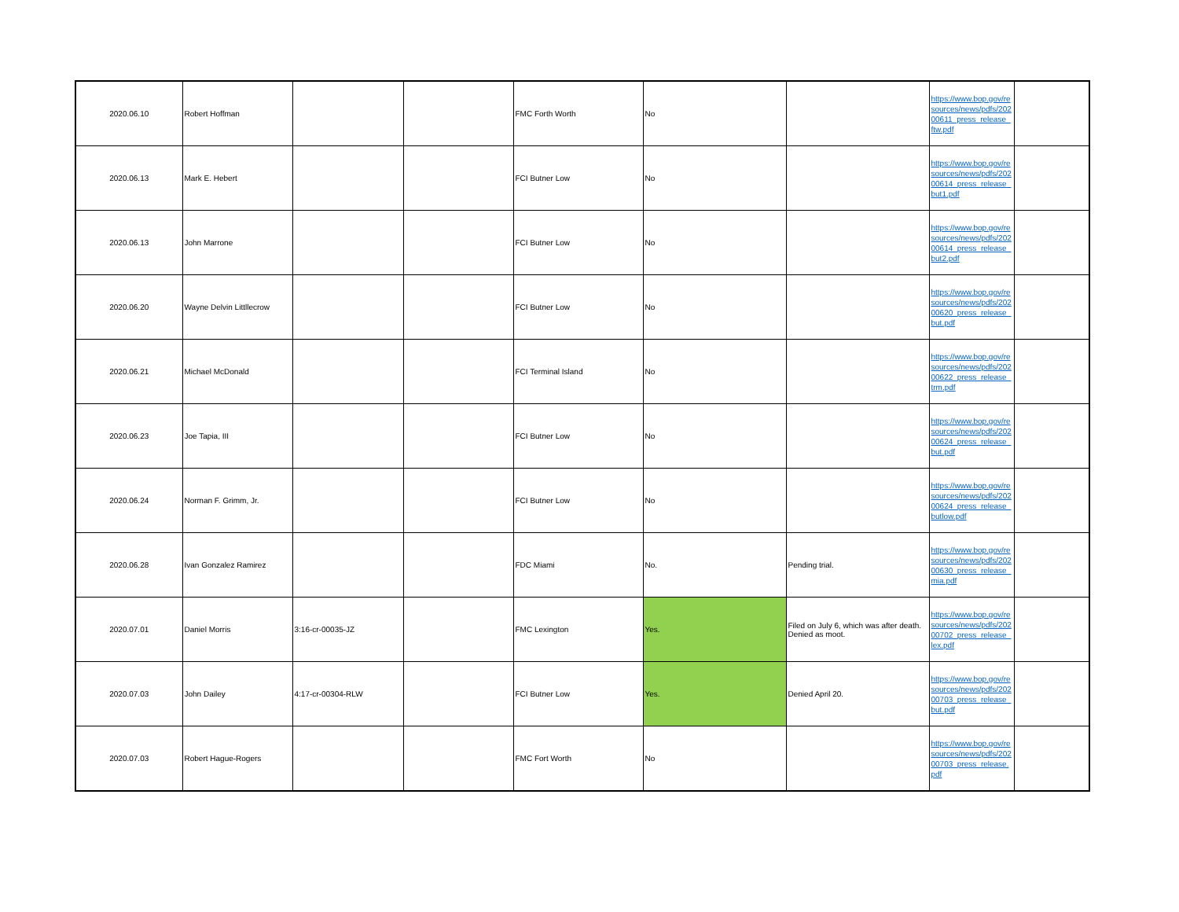| 2020.06.10 | Robert Hoffman | | | FMC Forth Worth | No | | https://www.bop.gov/resources/news/pdfs/20200611_press_release_ftw.pdf | |
| 2020.06.13 | Mark E. Hebert | | | FCI Butner Low | No | | https://www.bop.gov/resources/news/pdfs/20200614_press_release_but1.pdf | |
| 2020.06.13 | John Marrone | | | FCI Butner Low | No | | https://www.bop.gov/resources/news/pdfs/20200614_press_release_but2.pdf | |
| 2020.06.20 | Wayne Delvin Littllecrow | | | FCI Butner Low | No | | https://www.bop.gov/resources/news/pdfs/20200620_press_release_but.pdf | |
| 2020.06.21 | Michael McDonald | | | FCI Terminal Island | No | | https://www.bop.gov/resources/news/pdfs/20200622_press_release_trm.pdf | |
| 2020.06.23 | Joe Tapia, III | | | FCI Butner Low | No | | https://www.bop.gov/resources/news/pdfs/20200624_press_release_but.pdf | |
| 2020.06.24 | Norman F. Grimm, Jr. | | | FCI Butner Low | No | | https://www.bop.gov/resources/news/pdfs/20200624_press_release_butlow.pdf | |
| 2020.06.28 | Ivan Gonzalez Ramirez | | | FDC Miami | No. | Pending trial. | https://www.bop.gov/resources/news/pdfs/20200630_press_release_mia.pdf | |
| 2020.07.01 | Daniel Morris | 3:16-cr-00035-JZ | | FMC Lexington | Yes. | Filed on July 6, which was after death. Denied as moot. | https://www.bop.gov/resources/news/pdfs/20200702_press_release_lex.pdf | |
| 2020.07.03 | John Dailey | 4:17-cr-00304-RLW | | FCI Butner Low | Yes. | Denied April 20. | https://www.bop.gov/resources/news/pdfs/20200703_press_release_but.pdf | |
| 2020.07.03 | Robert Hague-Rogers | | | FMC Fort Worth | No | | https://www.bop.gov/resources/news/pdfs/20200703_press_release.pdf | |